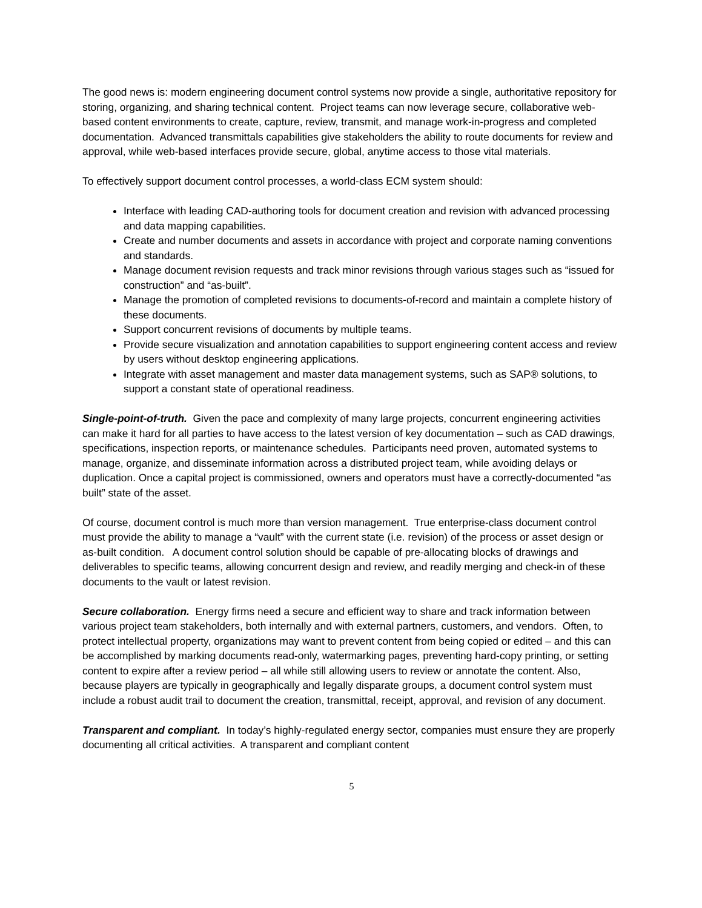The good news is: modern engineering document control systems now provide a single, authoritative repository for storing, organizing, and sharing technical content. Project teams can now leverage secure, collaborative web-based content environments to create, capture, review, transmit, and manage work-in-progress and completed documentation. Advanced transmittals capabilities give stakeholders the ability to route documents for review and approval, while web-based interfaces provide secure, global, anytime access to those vital materials.
To effectively support document control processes, a world-class ECM system should:
Interface with leading CAD-authoring tools for document creation and revision with advanced processing and data mapping capabilities.
Create and number documents and assets in accordance with project and corporate naming conventions and standards.
Manage document revision requests and track minor revisions through various stages such as “issued for construction” and “as-built”.
Manage the promotion of completed revisions to documents-of-record and maintain a complete history of these documents.
Support concurrent revisions of documents by multiple teams.
Provide secure visualization and annotation capabilities to support engineering content access and review by users without desktop engineering applications.
Integrate with asset management and master data management systems, such as SAP® solutions, to support a constant state of operational readiness.
Single-point-of-truth. Given the pace and complexity of many large projects, concurrent engineering activities can make it hard for all parties to have access to the latest version of key documentation – such as CAD drawings, specifications, inspection reports, or maintenance schedules. Participants need proven, automated systems to manage, organize, and disseminate information across a distributed project team, while avoiding delays or duplication. Once a capital project is commissioned, owners and operators must have a correctly-documented “as built” state of the asset.
Of course, document control is much more than version management. True enterprise-class document control must provide the ability to manage a “vault” with the current state (i.e. revision) of the process or asset design or as-built condition. A document control solution should be capable of pre-allocating blocks of drawings and deliverables to specific teams, allowing concurrent design and review, and readily merging and check-in of these documents to the vault or latest revision.
Secure collaboration. Energy firms need a secure and efficient way to share and track information between various project team stakeholders, both internally and with external partners, customers, and vendors. Often, to protect intellectual property, organizations may want to prevent content from being copied or edited – and this can be accomplished by marking documents read-only, watermarking pages, preventing hard-copy printing, or setting content to expire after a review period – all while still allowing users to review or annotate the content. Also, because players are typically in geographically and legally disparate groups, a document control system must include a robust audit trail to document the creation, transmittal, receipt, approval, and revision of any document.
Transparent and compliant. In today’s highly-regulated energy sector, companies must ensure they are properly documenting all critical activities. A transparent and compliant content
5